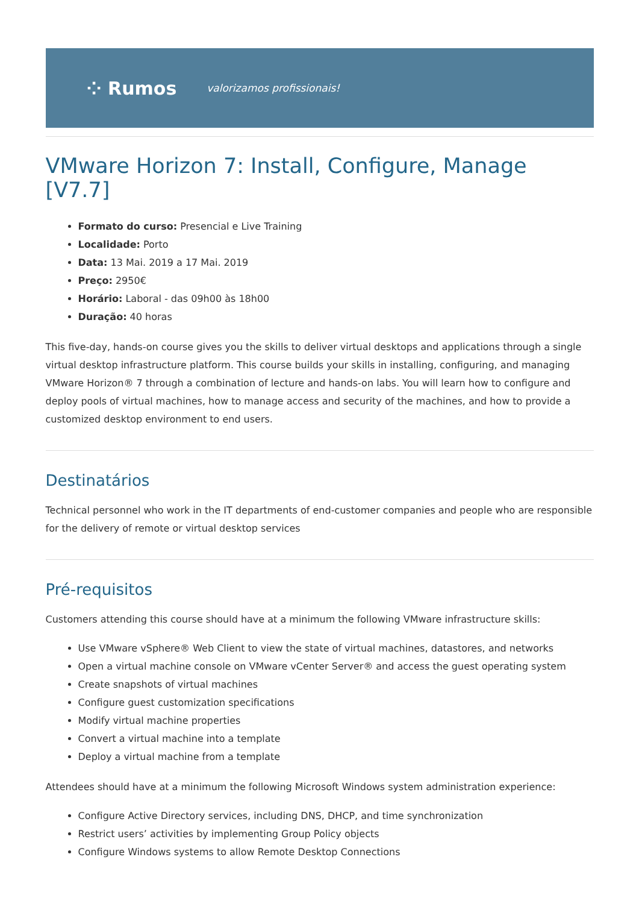⁘ Rumos valorizamos profissionais!
VMware Horizon 7: Install, Configure, Manage [V7.7]
Formato do curso: Presencial e Live Training
Localidade: Porto
Data: 13 Mai. 2019 a 17 Mai. 2019
Preço: 2950€
Horário: Laboral - das 09h00 às 18h00
Duração: 40 horas
This five-day, hands-on course gives you the skills to deliver virtual desktops and applications through a single virtual desktop infrastructure platform. This course builds your skills in installing, configuring, and managing VMware Horizon® 7 through a combination of lecture and hands-on labs. You will learn how to configure and deploy pools of virtual machines, how to manage access and security of the machines, and how to provide a customized desktop environment to end users.
Destinatários
Technical personnel who work in the IT departments of end-customer companies and people who are responsible for the delivery of remote or virtual desktop services
Pré-requisitos
Customers attending this course should have at a minimum the following VMware infrastructure skills:
Use VMware vSphere® Web Client to view the state of virtual machines, datastores, and networks
Open a virtual machine console on VMware vCenter Server® and access the guest operating system
Create snapshots of virtual machines
Configure guest customization specifications
Modify virtual machine properties
Convert a virtual machine into a template
Deploy a virtual machine from a template
Attendees should have at a minimum the following Microsoft Windows system administration experience:
Configure Active Directory services, including DNS, DHCP, and time synchronization
Restrict users’ activities by implementing Group Policy objects
Configure Windows systems to allow Remote Desktop Connections